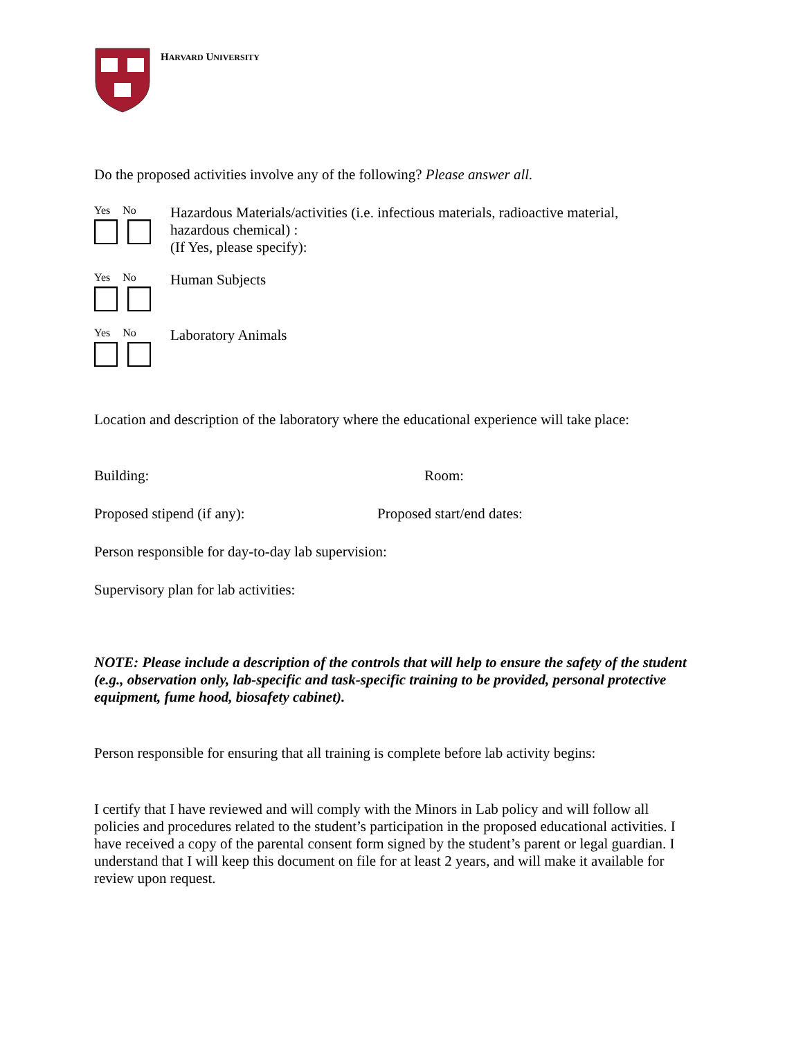HARVARD UNIVERSITY
Do the proposed activities involve any of the following? Please answer all.
Yes No
Hazardous Materials/activities (i.e. infectious materials, radioactive material,
hazardous chemical) :
(If Yes, please specify):
Yes No
Human Subjects
Yes No
Laboratory Animals
Location and description of the laboratory where the educational experience will take place:
Building: Room:
Proposed stipend (if any): Proposed start/end dates:
Person responsible for day-to-day lab supervision:
Supervisory plan for lab activities:
NOTE: Please include a description of the controls that will help to ensure the safety of the student (e.g., observation only, lab-specific and task-specific training to be provided, personal protective equipment, fume hood, biosafety cabinet).
Person responsible for ensuring that all training is complete before lab activity begins:
I certify that I have reviewed and will comply with the Minors in Lab policy and will follow all policies and procedures related to the student’s participation in the proposed educational activities. I have received a copy of the parental consent form signed by the student’s parent or legal guardian. I understand that I will keep this document on file for at least 2 years, and will make it available for review upon request.